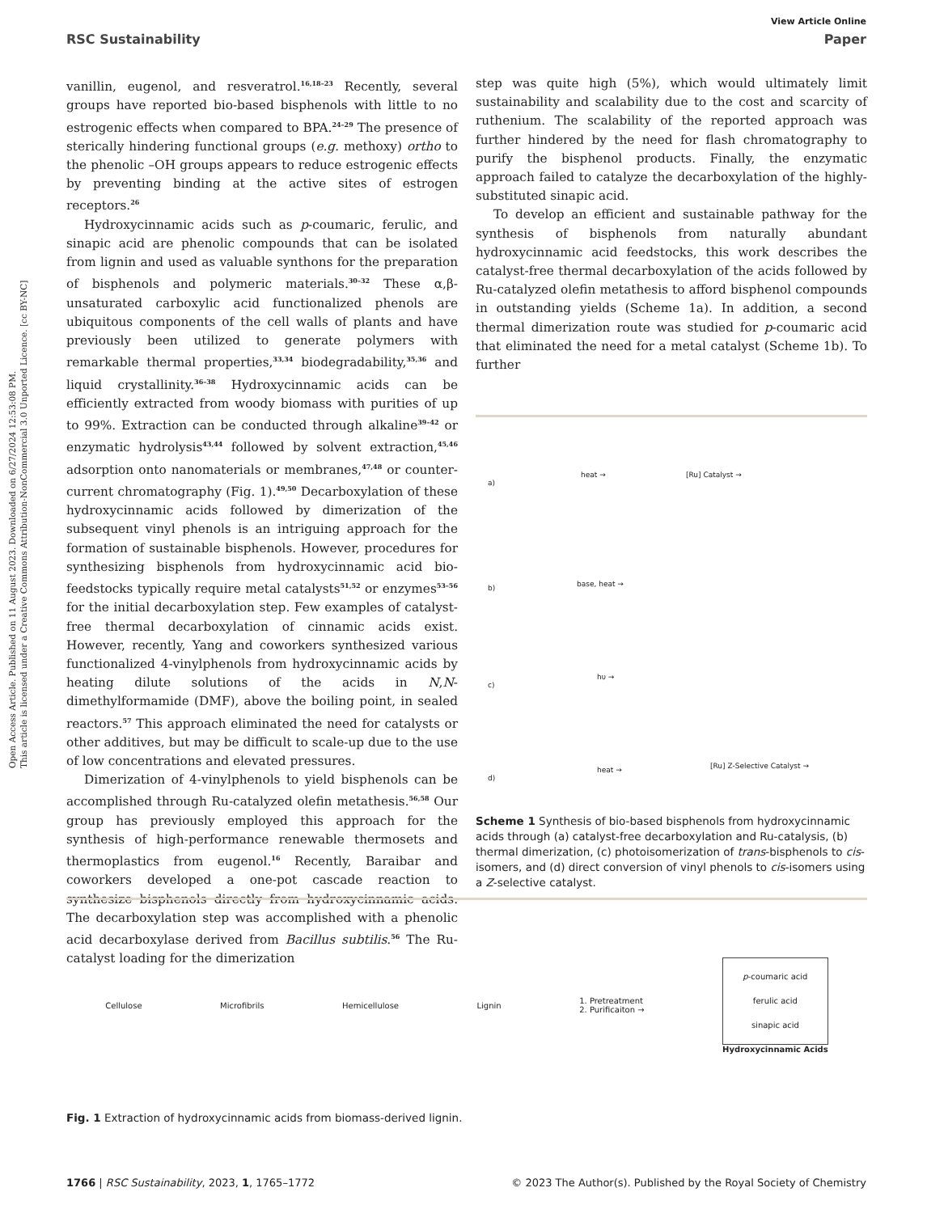Open Access Article. Published on 11 August 2023. Downloaded on 6/27/2024 12:53:08 PM.
This article is licensed under a Creative Commons Attribution-NonCommercial 3.0 Unported Licence. [cc BY-NC]
View Article Online
RSC Sustainability Paper
vanillin, eugenol, and resveratrol.<sup>16,18–23</sup> Recently, several groups have reported bio-based bisphenols with little to no estrogenic effects when compared to BPA.<sup>24–29</sup> The presence of sterically hindering functional groups (e.g. methoxy) ortho to the phenolic –OH groups appears to reduce estrogenic effects by preventing binding at the active sites of estrogen receptors.<sup>26</sup>
Hydroxycinnamic acids such as p-coumaric, ferulic, and sinapic acid are phenolic compounds that can be isolated from lignin and used as valuable synthons for the preparation of bisphenols and polymeric materials.<sup>30–32</sup> These α,β-unsaturated carboxylic acid functionalized phenols are ubiquitous components of the cell walls of plants and have previously been utilized to generate polymers with remarkable thermal properties,<sup>33,34</sup> biodegradability,<sup>35,36</sup> and liquid crystallinity.<sup>36–38</sup> Hydroxycinnamic acids can be efficiently extracted from woody biomass with purities of up to 99%. Extraction can be conducted through alkaline<sup>39–42</sup> or enzymatic hydrolysis<sup>43,44</sup> followed by solvent extraction,<sup>45,46</sup> adsorption onto nanomaterials or membranes,<sup>47,48</sup> or counter-current chromatography (Fig. 1).<sup>49,50</sup> Decarboxylation of these hydroxycinnamic acids followed by dimerization of the subsequent vinyl phenols is an intriguing approach for the formation of sustainable bisphenols. However, procedures for synthesizing bisphenols from hydroxycinnamic acid bio-feedstocks typically require metal catalysts<sup>51,52</sup> or enzymes<sup>53–56</sup> for the initial decarboxylation step. Few examples of catalyst-free thermal decarboxylation of cinnamic acids exist. However, recently, Yang and coworkers synthesized various functionalized 4-vinylphenols from hydroxycinnamic acids by heating dilute solutions of the acids in N,N-dimethylformamide (DMF), above the boiling point, in sealed reactors.<sup>57</sup> This approach eliminated the need for catalysts or other additives, but may be difficult to scale-up due to the use of low concentrations and elevated pressures.
Dimerization of 4-vinylphenols to yield bisphenols can be accomplished through Ru-catalyzed olefin metathesis.<sup>56,58</sup> Our group has previously employed this approach for the synthesis of high-performance renewable thermosets and thermoplastics from eugenol.<sup>16</sup> Recently, Baraibar and coworkers developed a one-pot cascade reaction to synthesize bisphenols directly from hydroxycinnamic acids. The decarboxylation step was accomplished with a phenolic acid decarboxylase derived from Bacillus subtilis.<sup>56</sup> The Ru-catalyst loading for the dimerization
step was quite high (5%), which would ultimately limit sustainability and scalability due to the cost and scarcity of ruthenium. The scalability of the reported approach was further hindered by the need for flash chromatography to purify the bisphenol products. Finally, the enzymatic approach failed to catalyze the decarboxylation of the highly-substituted sinapic acid.
To develop an efficient and sustainable pathway for the synthesis of bisphenols from naturally abundant hydroxycinnamic acid feedstocks, this work describes the catalyst-free thermal decarboxylation of the acids followed by Ru-catalyzed olefin metathesis to afford bisphenol compounds in outstanding yields (Scheme 1a). In addition, a second thermal dimerization route was studied for p-coumaric acid that eliminated the need for a metal catalyst (Scheme 1b). To further
a)
heat → [Ru] Catalyst →
b) base, heat →
c)
hυ →
d)
heat → [Ru] Z-Selective Catalyst →
Scheme 1 Synthesis of bio-based bisphenols from hydroxycinnamic acids through (a) catalyst-free decarboxylation and Ru-catalysis, (b) thermal dimerization, (c) photoisomerization of trans-bisphenols to cis-isomers, and (d) direct conversion of vinyl phenols to cis-isomers using a Z-selective catalyst.
Cellulose Microfibrils Hemicellulose Lignin 1. Pretreatment
2. Purificaiton →
p-coumaric acid
ferulic acid
sinapic acid
Hydroxycinnamic Acids
Fig. 1 Extraction of hydroxycinnamic acids from biomass-derived lignin.
1766 | RSC Sustainability, 2023, 1, 1765–1772 © 2023 The Author(s). Published by the Royal Society of Chemistry